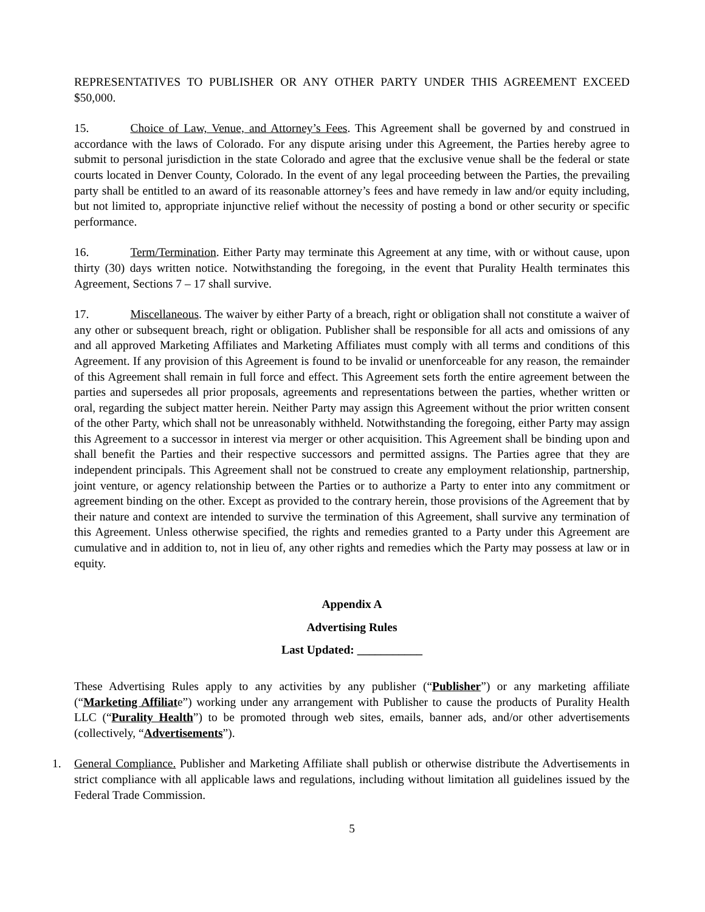REPRESENTATIVES TO PUBLISHER OR ANY OTHER PARTY UNDER THIS AGREEMENT EXCEED $50,000.
15. Choice of Law, Venue, and Attorney’s Fees. This Agreement shall be governed by and construed in accordance with the laws of Colorado. For any dispute arising under this Agreement, the Parties hereby agree to submit to personal jurisdiction in the state Colorado and agree that the exclusive venue shall be the federal or state courts located in Denver County, Colorado. In the event of any legal proceeding between the Parties, the prevailing party shall be entitled to an award of its reasonable attorney’s fees and have remedy in law and/or equity including, but not limited to, appropriate injunctive relief without the necessity of posting a bond or other security or specific performance.
16. Term/Termination. Either Party may terminate this Agreement at any time, with or without cause, upon thirty (30) days written notice. Notwithstanding the foregoing, in the event that Purality Health terminates this Agreement, Sections 7 – 17 shall survive.
17. Miscellaneous. The waiver by either Party of a breach, right or obligation shall not constitute a waiver of any other or subsequent breach, right or obligation. Publisher shall be responsible for all acts and omissions of any and all approved Marketing Affiliates and Marketing Affiliates must comply with all terms and conditions of this Agreement. If any provision of this Agreement is found to be invalid or unenforceable for any reason, the remainder of this Agreement shall remain in full force and effect. This Agreement sets forth the entire agreement between the parties and supersedes all prior proposals, agreements and representations between the parties, whether written or oral, regarding the subject matter herein. Neither Party may assign this Agreement without the prior written consent of the other Party, which shall not be unreasonably withheld. Notwithstanding the foregoing, either Party may assign this Agreement to a successor in interest via merger or other acquisition. This Agreement shall be binding upon and shall benefit the Parties and their respective successors and permitted assigns. The Parties agree that they are independent principals. This Agreement shall not be construed to create any employment relationship, partnership, joint venture, or agency relationship between the Parties or to authorize a Party to enter into any commitment or agreement binding on the other. Except as provided to the contrary herein, those provisions of the Agreement that by their nature and context are intended to survive the termination of this Agreement, shall survive any termination of this Agreement. Unless otherwise specified, the rights and remedies granted to a Party under this Agreement are cumulative and in addition to, not in lieu of, any other rights and remedies which the Party may possess at law or in equity.
Appendix A
Advertising Rules
Last Updated: ___________
These Advertising Rules apply to any activities by any publisher (“Publisher”) or any marketing affiliate (“Marketing Affiliate”) working under any arrangement with Publisher to cause the products of Purality Health LLC (“Purality Health”) to be promoted through web sites, emails, banner ads, and/or other advertisements (collectively, “Advertisements”).
1. General Compliance. Publisher and Marketing Affiliate shall publish or otherwise distribute the Advertisements in strict compliance with all applicable laws and regulations, including without limitation all guidelines issued by the Federal Trade Commission.
5